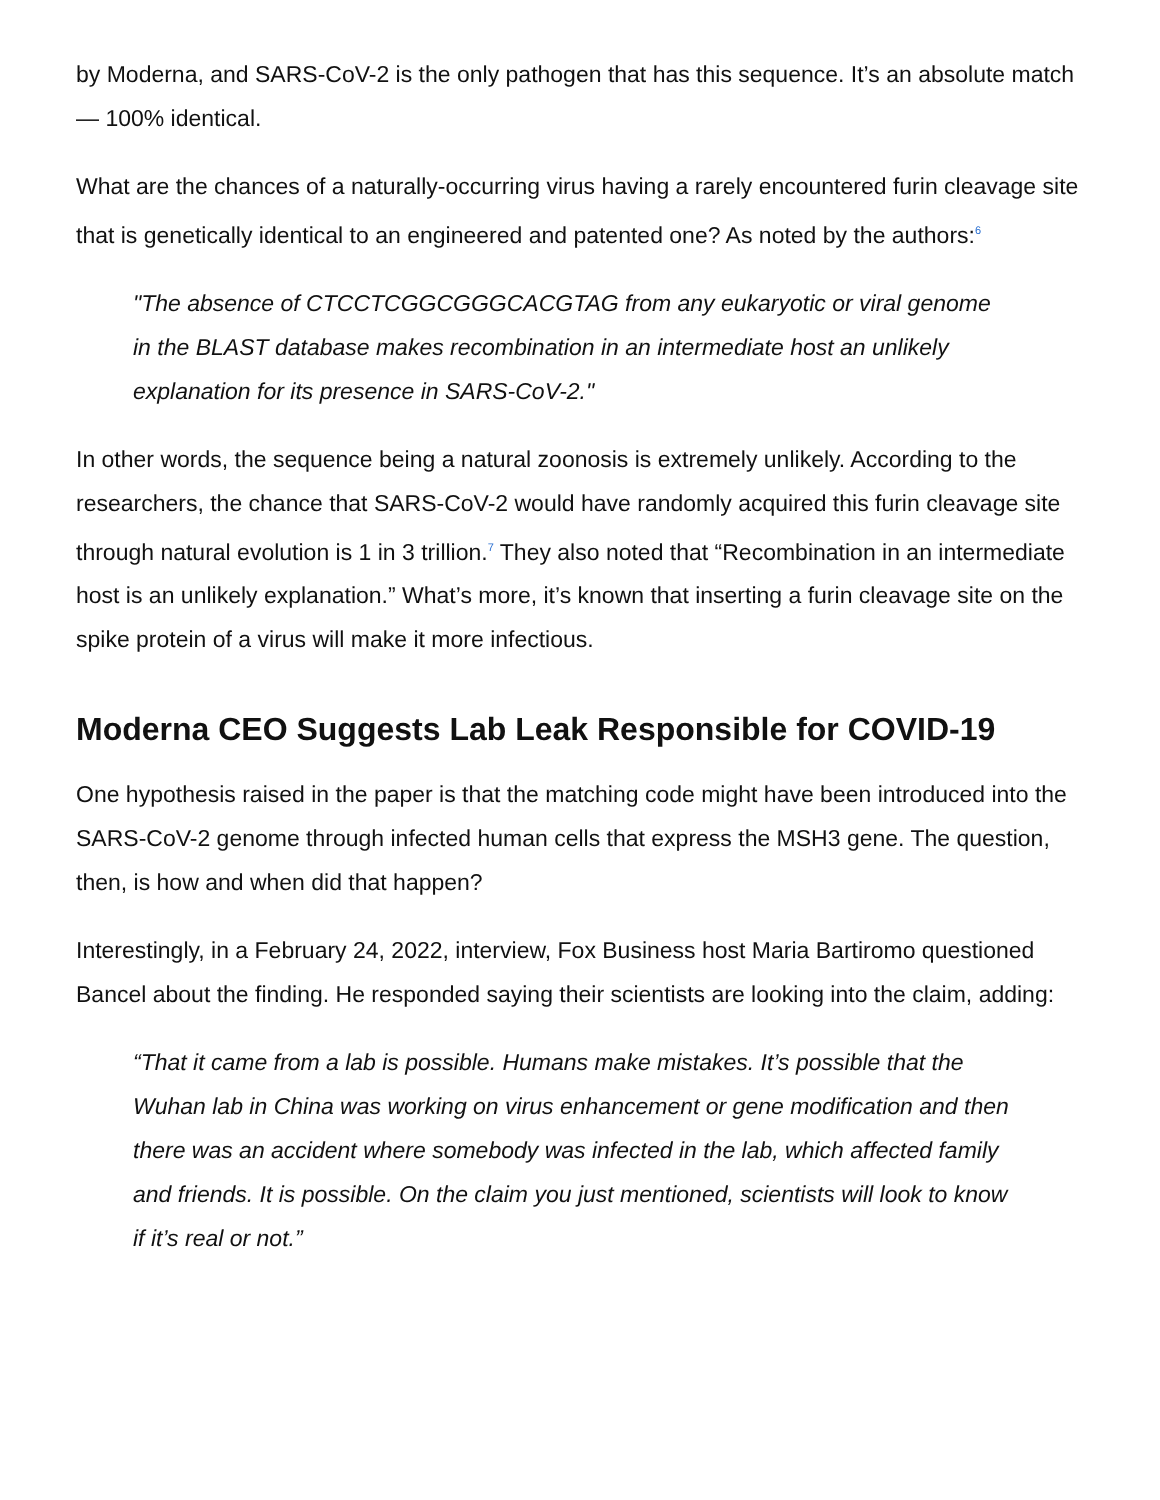by Moderna, and SARS-CoV-2 is the only pathogen that has this sequence. It’s an absolute match — 100% identical.
What are the chances of a naturally-occurring virus having a rarely encountered furin cleavage site that is genetically identical to an engineered and patented one? As noted by the authors:<sup>6</sup>
"The absence of CTCCTCGGCGGGCACGTAG from any eukaryotic or viral genome in the BLAST database makes recombination in an intermediate host an unlikely explanation for its presence in SARS-CoV-2."
In other words, the sequence being a natural zoonosis is extremely unlikely. According to the researchers, the chance that SARS-CoV-2 would have randomly acquired this furin cleavage site through natural evolution is 1 in 3 trillion.<sup>7</sup> They also noted that “Recombination in an intermediate host is an unlikely explanation.” What’s more, it’s known that inserting a furin cleavage site on the spike protein of a virus will make it more infectious.
Moderna CEO Suggests Lab Leak Responsible for COVID-19
One hypothesis raised in the paper is that the matching code might have been introduced into the SARS-CoV-2 genome through infected human cells that express the MSH3 gene. The question, then, is how and when did that happen?
Interestingly, in a February 24, 2022, interview, Fox Business host Maria Bartiromo questioned Bancel about the finding. He responded saying their scientists are looking into the claim, adding:
“That it came from a lab is possible. Humans make mistakes. It’s possible that the Wuhan lab in China was working on virus enhancement or gene modification and then there was an accident where somebody was infected in the lab, which affected family and friends. It is possible. On the claim you just mentioned, scientists will look to know if it’s real or not.”